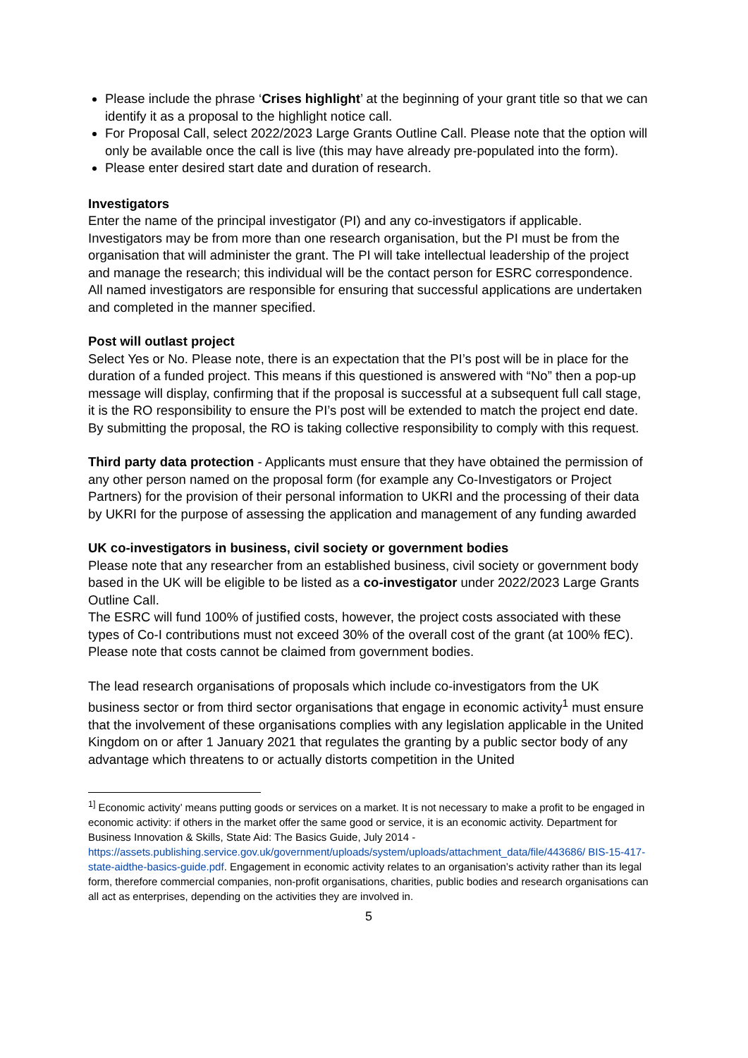Please include the phrase ‘Crises highlight’ at the beginning of your grant title so that we can identify it as a proposal to the highlight notice call.
For Proposal Call, select 2022/2023 Large Grants Outline Call. Please note that the option will only be available once the call is live (this may have already pre-populated into the form).
Please enter desired start date and duration of research.
Investigators
Enter the name of the principal investigator (PI) and any co-investigators if applicable. Investigators may be from more than one research organisation, but the PI must be from the organisation that will administer the grant. The PI will take intellectual leadership of the project and manage the research; this individual will be the contact person for ESRC correspondence. All named investigators are responsible for ensuring that successful applications are undertaken and completed in the manner specified.
Post will outlast project
Select Yes or No. Please note, there is an expectation that the PI’s post will be in place for the duration of a funded project. This means if this questioned is answered with “No” then a pop-up message will display, confirming that if the proposal is successful at a subsequent full call stage, it is the RO responsibility to ensure the PI’s post will be extended to match the project end date. By submitting the proposal, the RO is taking collective responsibility to comply with this request.
Third party data protection - Applicants must ensure that they have obtained the permission of any other person named on the proposal form (for example any Co-Investigators or Project Partners) for the provision of their personal information to UKRI and the processing of their data by UKRI for the purpose of assessing the application and management of any funding awarded
UK co-investigators in business, civil society or government bodies
Please note that any researcher from an established business, civil society or government body based in the UK will be eligible to be listed as a co-investigator under 2022/2023 Large Grants Outline Call.
The ESRC will fund 100% of justified costs, however, the project costs associated with these types of Co-I contributions must not exceed 30% of the overall cost of the grant (at 100% fEC). Please note that costs cannot be claimed from government bodies.
The lead research organisations of proposals which include co-investigators from the UK business sector or from third sector organisations that engage in economic activity<sup>1</sup> must ensure that the involvement of these organisations complies with any legislation applicable in the United Kingdom on or after 1 January 2021 that regulates the granting by a public sector body of any advantage which threatens to or actually distorts competition in the United
<sup>1]</sup> Economic activity’ means putting goods or services on a market. It is not necessary to make a profit to be engaged in economic activity: if others in the market offer the same good or service, it is an economic activity. Department for Business Innovation & Skills, State Aid: The Basics Guide, July 2014 - https://assets.publishing.service.gov.uk/government/uploads/system/uploads/attachment_data/file/443686/ BIS-15-417-state-aidthe-basics-guide.pdf. Engagement in economic activity relates to an organisation’s activity rather than its legal form, therefore commercial companies, non-profit organisations, charities, public bodies and research organisations can all act as enterprises, depending on the activities they are involved in.
5